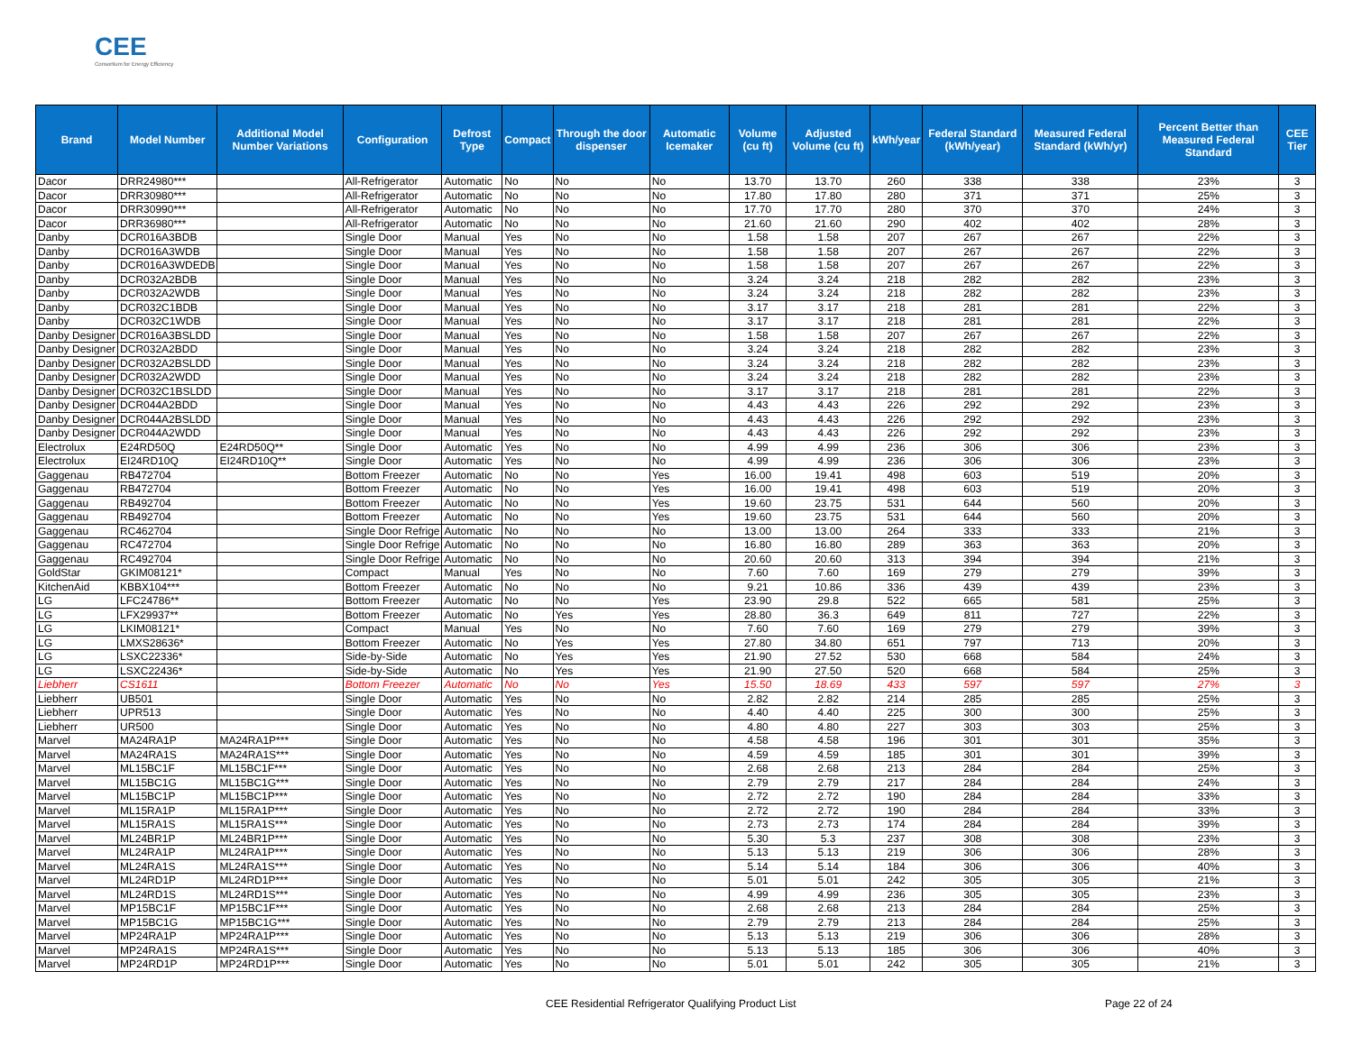CEE
Consortium for Energy Efficiency
| Brand | Model Number | Additional Model Number Variations | Configuration | Defrost Type | Compact | Through the door dispenser | Automatic Icemaker | Volume (cu ft) | Adjusted Volume (cu ft) | kWh/year | Federal Standard (kWh/year) | Measured Federal Standard (kWh/yr) | Percent Better than Measured Federal Standard | CEE Tier |
| --- | --- | --- | --- | --- | --- | --- | --- | --- | --- | --- | --- | --- | --- | --- |
| Dacor | DRR24980*** | | All-Refrigerator | Automatic | No | No | No | 13.70 | 13.70 | 260 | 338 | 338 | 23% | 3 |
| Dacor | DRR30980*** | | All-Refrigerator | Automatic | No | No | No | 17.80 | 17.80 | 280 | 371 | 371 | 25% | 3 |
| Dacor | DRR30990*** | | All-Refrigerator | Automatic | No | No | No | 17.70 | 17.70 | 280 | 370 | 370 | 24% | 3 |
| Dacor | DRR36980*** | | All-Refrigerator | Automatic | No | No | No | 21.60 | 21.60 | 290 | 402 | 402 | 28% | 3 |
| Danby | DCR016A3BDB | | Single Door | Manual | Yes | No | No | 1.58 | 1.58 | 207 | 267 | 267 | 22% | 3 |
| Danby | DCR016A3WDB | | Single Door | Manual | Yes | No | No | 1.58 | 1.58 | 207 | 267 | 267 | 22% | 3 |
| Danby | DCR016A3WDEDB | | Single Door | Manual | Yes | No | No | 1.58 | 1.58 | 207 | 267 | 267 | 22% | 3 |
| Danby | DCR032A2BDB | | Single Door | Manual | Yes | No | No | 3.24 | 3.24 | 218 | 282 | 282 | 23% | 3 |
| Danby | DCR032A2WDB | | Single Door | Manual | Yes | No | No | 3.24 | 3.24 | 218 | 282 | 282 | 23% | 3 |
| Danby | DCR032C1BDB | | Single Door | Manual | Yes | No | No | 3.17 | 3.17 | 218 | 281 | 281 | 22% | 3 |
| Danby | DCR032C1WDB | | Single Door | Manual | Yes | No | No | 3.17 | 3.17 | 218 | 281 | 281 | 22% | 3 |
| Danby Designer | DCR016A3BSLDD | | Single Door | Manual | Yes | No | No | 1.58 | 1.58 | 207 | 267 | 267 | 22% | 3 |
| Danby Designer | DCR032A2BDD | | Single Door | Manual | Yes | No | No | 3.24 | 3.24 | 218 | 282 | 282 | 23% | 3 |
| Danby Designer | DCR032A2BSLDD | | Single Door | Manual | Yes | No | No | 3.24 | 3.24 | 218 | 282 | 282 | 23% | 3 |
| Danby Designer | DCR032A2WDD | | Single Door | Manual | Yes | No | No | 3.24 | 3.24 | 218 | 282 | 282 | 23% | 3 |
| Danby Designer | DCR032C1BSLDD | | Single Door | Manual | Yes | No | No | 3.17 | 3.17 | 218 | 281 | 281 | 22% | 3 |
| Danby Designer | DCR044A2BDD | | Single Door | Manual | Yes | No | No | 4.43 | 4.43 | 226 | 292 | 292 | 23% | 3 |
| Danby Designer | DCR044A2BSLDD | | Single Door | Manual | Yes | No | No | 4.43 | 4.43 | 226 | 292 | 292 | 23% | 3 |
| Danby Designer | DCR044A2WDD | | Single Door | Manual | Yes | No | No | 4.43 | 4.43 | 226 | 292 | 292 | 23% | 3 |
| Electrolux | E24RD50Q | E24RD50Q** | Single Door | Automatic | Yes | No | No | 4.99 | 4.99 | 236 | 306 | 306 | 23% | 3 |
| Electrolux | EI24RD10Q | EI24RD10Q** | Single Door | Automatic | Yes | No | No | 4.99 | 4.99 | 236 | 306 | 306 | 23% | 3 |
| Gaggenau | RB472704 | | Bottom Freezer | Automatic | No | No | Yes | 16.00 | 19.41 | 498 | 603 | 519 | 20% | 3 |
| Gaggenau | RB472704 | | Bottom Freezer | Automatic | No | No | Yes | 16.00 | 19.41 | 498 | 603 | 519 | 20% | 3 |
| Gaggenau | RB492704 | | Bottom Freezer | Automatic | No | No | Yes | 19.60 | 23.75 | 531 | 644 | 560 | 20% | 3 |
| Gaggenau | RB492704 | | Bottom Freezer | Automatic | No | No | Yes | 19.60 | 23.75 | 531 | 644 | 560 | 20% | 3 |
| Gaggenau | RC462704 | | Single Door Refrige | Automatic | No | No | No | 13.00 | 13.00 | 264 | 333 | 333 | 21% | 3 |
| Gaggenau | RC472704 | | Single Door Refrige | Automatic | No | No | No | 16.80 | 16.80 | 289 | 363 | 363 | 20% | 3 |
| Gaggenau | RC492704 | | Single Door Refrige | Automatic | No | No | No | 20.60 | 20.60 | 313 | 394 | 394 | 21% | 3 |
| GoldStar | GKIM08121* | | Compact | Manual | Yes | No | No | 7.60 | 7.60 | 169 | 279 | 279 | 39% | 3 |
| KitchenAid | KBBX104*** | | Bottom Freezer | Automatic | No | No | No | 9.21 | 10.86 | 336 | 439 | 439 | 23% | 3 |
| LG | LFC24786** | | Bottom Freezer | Automatic | No | No | Yes | 23.90 | 29.8 | 522 | 665 | 581 | 25% | 3 |
| LG | LFX29937** | | Bottom Freezer | Automatic | No | Yes | Yes | 28.80 | 36.3 | 649 | 811 | 727 | 22% | 3 |
| LG | LKIM08121* | | Compact | Manual | Yes | No | No | 7.60 | 7.60 | 169 | 279 | 279 | 39% | 3 |
| LG | LMXS28636* | | Bottom Freezer | Automatic | No | Yes | Yes | 27.80 | 34.80 | 651 | 797 | 713 | 20% | 3 |
| LG | LSXC22336* | | Side-by-Side | Automatic | No | Yes | Yes | 21.90 | 27.52 | 530 | 668 | 584 | 24% | 3 |
| LG | LSXC22436* | | Side-by-Side | Automatic | No | Yes | Yes | 21.90 | 27.50 | 520 | 668 | 584 | 25% | 3 |
| Liebherr | CS1611 | | Bottom Freezer | Automatic | No | No | Yes | 15.50 | 18.69 | 433 | 597 | 597 | 27% | 3 |
| Liebherr | UB501 | | Single Door | Automatic | Yes | No | No | 2.82 | 2.82 | 214 | 285 | 285 | 25% | 3 |
| Liebherr | UPR513 | | Single Door | Automatic | Yes | No | No | 4.40 | 4.40 | 225 | 300 | 300 | 25% | 3 |
| Liebherr | UR500 | | Single Door | Automatic | Yes | No | No | 4.80 | 4.80 | 227 | 303 | 303 | 25% | 3 |
| Marvel | MA24RA1P | MA24RA1P*** | Single Door | Automatic | Yes | No | No | 4.58 | 4.58 | 196 | 301 | 301 | 35% | 3 |
| Marvel | MA24RA1S | MA24RA1S*** | Single Door | Automatic | Yes | No | No | 4.59 | 4.59 | 185 | 301 | 301 | 39% | 3 |
| Marvel | ML15BC1F | ML15BC1F*** | Single Door | Automatic | Yes | No | No | 2.68 | 2.68 | 213 | 284 | 284 | 25% | 3 |
| Marvel | ML15BC1G | ML15BC1G*** | Single Door | Automatic | Yes | No | No | 2.79 | 2.79 | 217 | 284 | 284 | 24% | 3 |
| Marvel | ML15BC1P | ML15BC1P*** | Single Door | Automatic | Yes | No | No | 2.72 | 2.72 | 190 | 284 | 284 | 33% | 3 |
| Marvel | ML15RA1P | ML15RA1P*** | Single Door | Automatic | Yes | No | No | 2.72 | 2.72 | 190 | 284 | 284 | 33% | 3 |
| Marvel | ML15RA1S | ML15RA1S*** | Single Door | Automatic | Yes | No | No | 2.73 | 2.73 | 174 | 284 | 284 | 39% | 3 |
| Marvel | ML24BR1P | ML24BR1P*** | Single Door | Automatic | Yes | No | No | 5.30 | 5.3 | 237 | 308 | 308 | 23% | 3 |
| Marvel | ML24RA1P | ML24RA1P*** | Single Door | Automatic | Yes | No | No | 5.13 | 5.13 | 219 | 306 | 306 | 28% | 3 |
| Marvel | ML24RA1S | ML24RA1S*** | Single Door | Automatic | Yes | No | No | 5.14 | 5.14 | 184 | 306 | 306 | 40% | 3 |
| Marvel | ML24RD1P | ML24RD1P*** | Single Door | Automatic | Yes | No | No | 5.01 | 5.01 | 242 | 305 | 305 | 21% | 3 |
| Marvel | ML24RD1S | ML24RD1S*** | Single Door | Automatic | Yes | No | No | 4.99 | 4.99 | 236 | 305 | 305 | 23% | 3 |
| Marvel | MP15BC1F | MP15BC1F*** | Single Door | Automatic | Yes | No | No | 2.68 | 2.68 | 213 | 284 | 284 | 25% | 3 |
| Marvel | MP15BC1G | MP15BC1G*** | Single Door | Automatic | Yes | No | No | 2.79 | 2.79 | 213 | 284 | 284 | 25% | 3 |
| Marvel | MP24RA1P | MP24RA1P*** | Single Door | Automatic | Yes | No | No | 5.13 | 5.13 | 219 | 306 | 306 | 28% | 3 |
| Marvel | MP24RA1S | MP24RA1S*** | Single Door | Automatic | Yes | No | No | 5.13 | 5.13 | 185 | 306 | 306 | 40% | 3 |
| Marvel | MP24RD1P | MP24RD1P*** | Single Door | Automatic | Yes | No | No | 5.01 | 5.01 | 242 | 305 | 305 | 21% | 3 |
CEE Residential Refrigerator Qualifying Product List Page 22 of 24